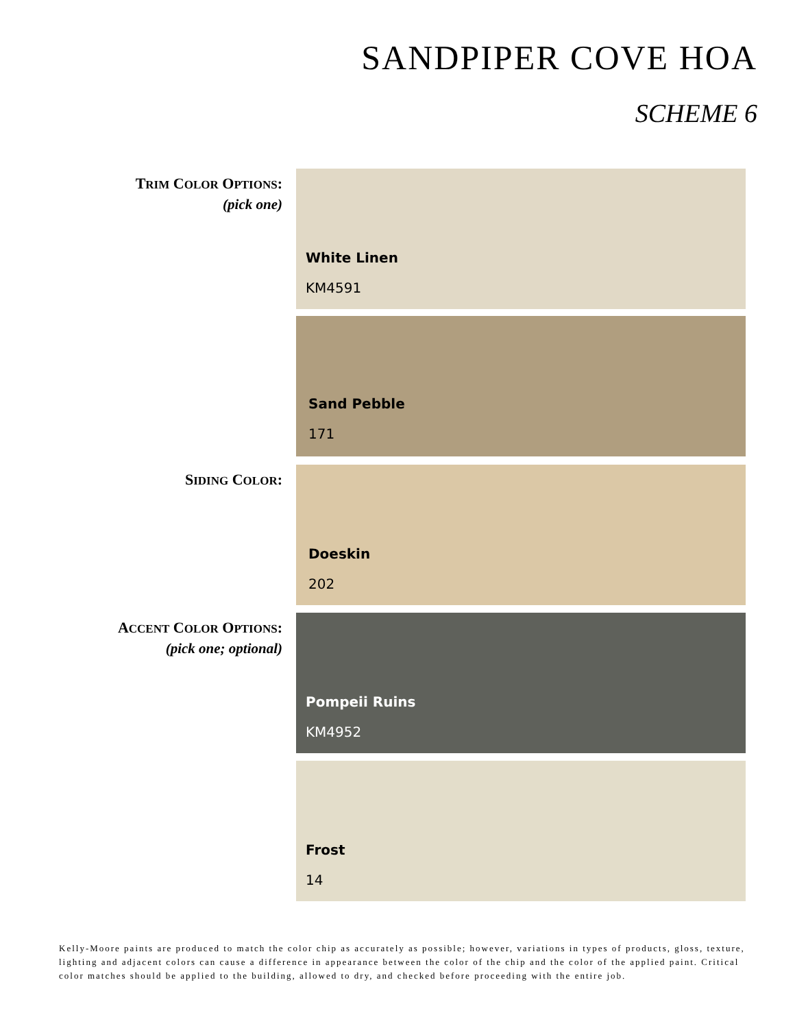SANDPIPER COVE HOA
SCHEME 6
TRIM COLOR OPTIONS:
(pick one)
White Linen
KM4591
Sand Pebble
171
SIDING COLOR:
Doeskin
202
ACCENT COLOR OPTIONS:
(pick one; optional)
Pompeii Ruins
KM4952
Frost
14
Kelly-Moore paints are produced to match the color chip as accurately as possible; however, variations in types of products, gloss, texture, lighting and adjacent colors can cause a difference in appearance between the color of the chip and the color of the applied paint. Critical color matches should be applied to the building, allowed to dry, and checked before proceeding with the entire job.